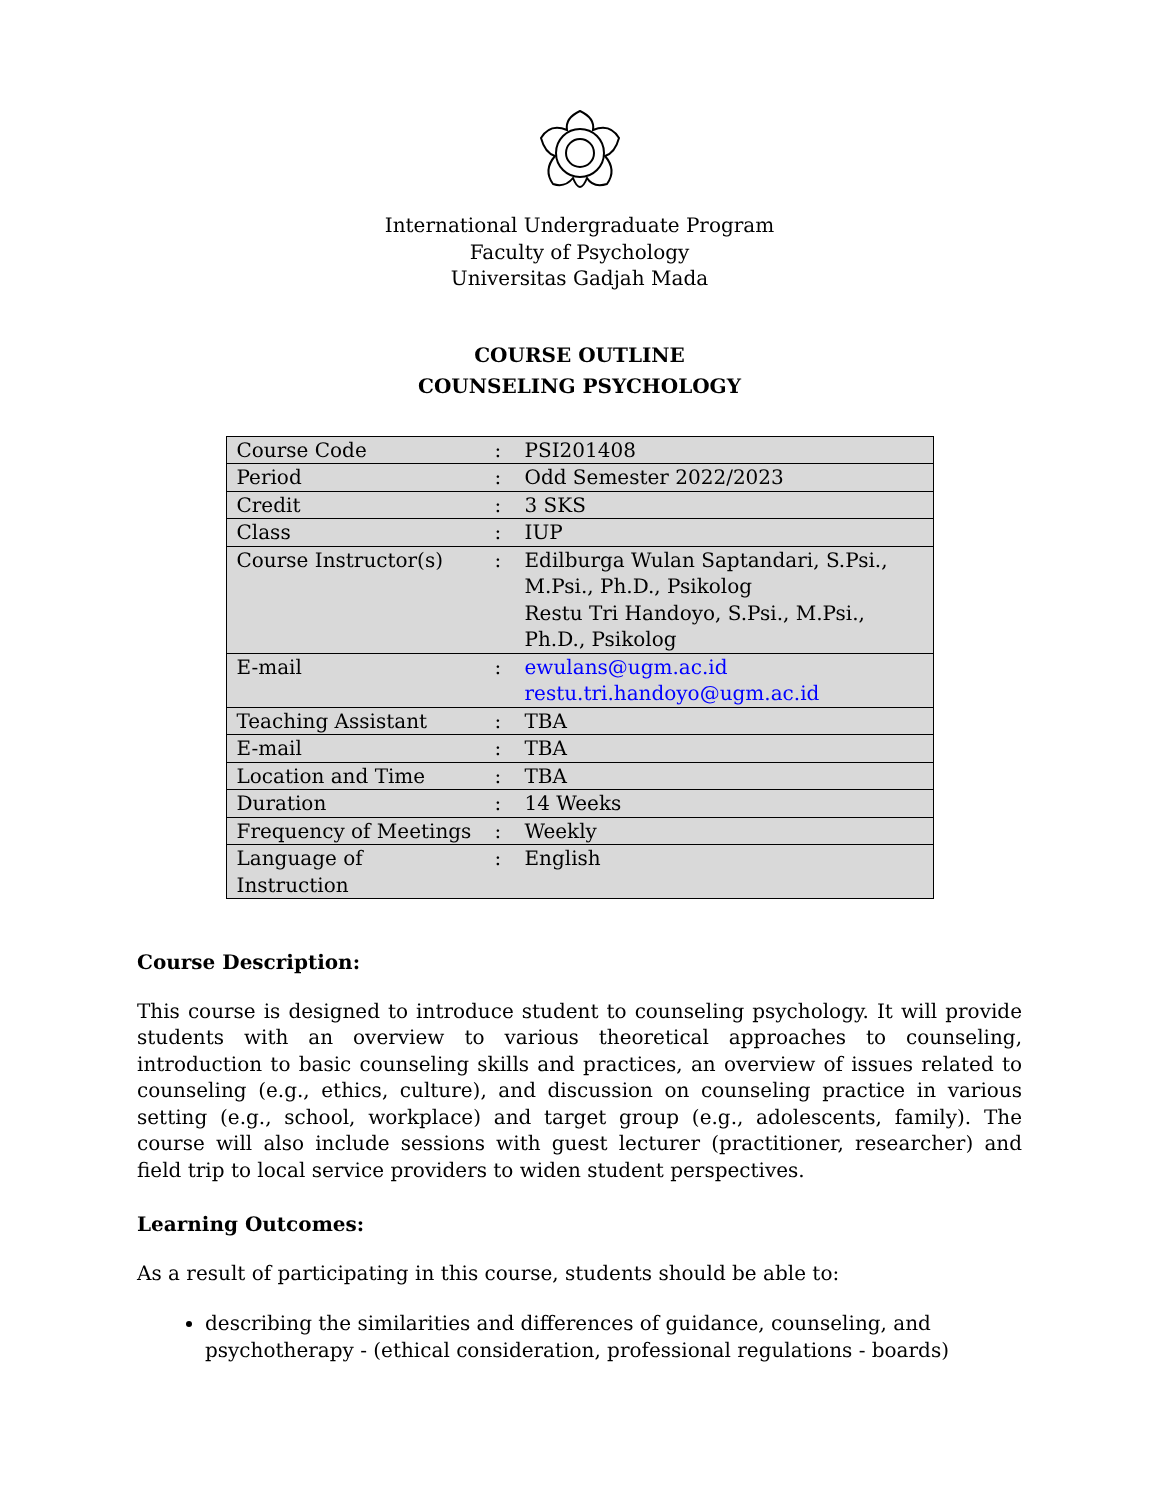International Undergraduate Program
Faculty of Psychology
Universitas Gadjah Mada
COURSE OUTLINE
COUNSELING PSYCHOLOGY
| Course Code | : | PSI201408 |
| Period | : | Odd Semester 2022/2023 |
| Credit | : | 3 SKS |
| Class | : | IUP |
| Course Instructor(s) | : | Edilburga Wulan Saptandari, S.Psi., M.Psi., Ph.D., Psikolog Restu Tri Handoyo, S.Psi., M.Psi., Ph.D., Psikolog |
| E-mail | : | ewulans@ugm.ac.id restu.tri.handoyo@ugm.ac.id |
| Teaching Assistant | : | TBA |
| E-mail | : | TBA |
| Location and Time | : | TBA |
| Duration | : | 14 Weeks |
| Frequency of Meetings | : | Weekly |
| Language of Instruction | : | English |
Course Description:
This course is designed to introduce student to counseling psychology. It will provide students with an overview to various theoretical approaches to counseling, introduction to basic counseling skills and practices, an overview of issues related to counseling (e.g., ethics, culture), and discussion on counseling practice in various setting (e.g., school, workplace) and target group (e.g., adolescents, family). The course will also include sessions with guest lecturer (practitioner, researcher) and field trip to local service providers to widen student perspectives.
Learning Outcomes:
As a result of participating in this course, students should be able to:
describing the similarities and differences of guidance, counseling, and psychotherapy - (ethical consideration, professional regulations - boards)